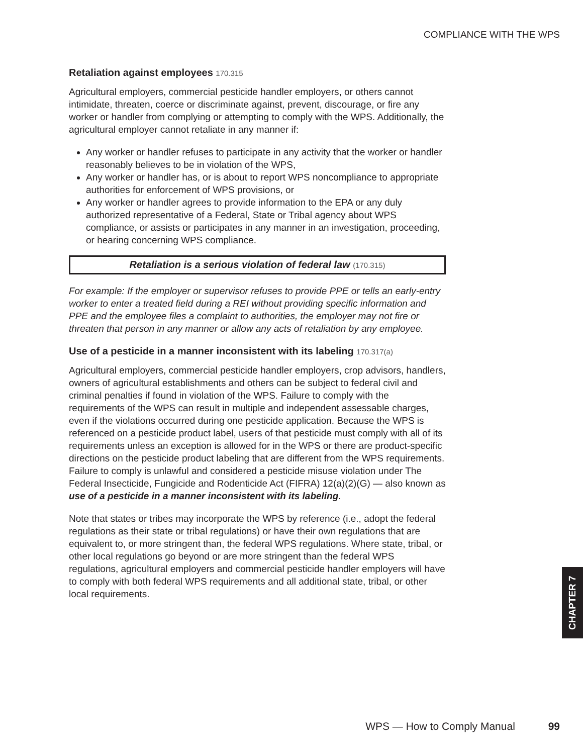COMPLIANCE WITH THE WPS
Retaliation against employees 170.315
Agricultural employers, commercial pesticide handler employers, or others cannot intimidate, threaten, coerce or discriminate against, prevent, discourage, or fire any worker or handler from complying or attempting to comply with the WPS. Additionally, the agricultural employer cannot retaliate in any manner if:
Any worker or handler refuses to participate in any activity that the worker or handler reasonably believes to be in violation of the WPS,
Any worker or handler has, or is about to report WPS noncompliance to appropriate authorities for enforcement of WPS provisions, or
Any worker or handler agrees to provide information to the EPA or any duly authorized representative of a Federal, State or Tribal agency about WPS compliance, or assists or participates in any manner in an investigation, proceeding, or hearing concerning WPS compliance.
Retaliation is a serious violation of federal law (170.315)
For example: If the employer or supervisor refuses to provide PPE or tells an early-entry worker to enter a treated field during a REI without providing specific information and PPE and the employee files a complaint to authorities, the employer may not fire or threaten that person in any manner or allow any acts of retaliation by any employee.
Use of a pesticide in a manner inconsistent with its labeling 170.317(a)
Agricultural employers, commercial pesticide handler employers, crop advisors, handlers, owners of agricultural establishments and others can be subject to federal civil and criminal penalties if found in violation of the WPS. Failure to comply with the requirements of the WPS can result in multiple and independent assessable charges, even if the violations occurred during one pesticide application. Because the WPS is referenced on a pesticide product label, users of that pesticide must comply with all of its requirements unless an exception is allowed for in the WPS or there are product-specific directions on the pesticide product labeling that are different from the WPS requirements. Failure to comply is unlawful and considered a pesticide misuse violation under The Federal Insecticide, Fungicide and Rodenticide Act (FIFRA) 12(a)(2)(G) — also known as use of a pesticide in a manner inconsistent with its labeling.
Note that states or tribes may incorporate the WPS by reference (i.e., adopt the federal regulations as their state or tribal regulations) or have their own regulations that are equivalent to, or more stringent than, the federal WPS regulations. Where state, tribal, or other local regulations go beyond or are more stringent than the federal WPS regulations, agricultural employers and commercial pesticide handler employers will have to comply with both federal WPS requirements and all additional state, tribal, or other local requirements.
CHAPTER 7
WPS — How to Comply Manual 99